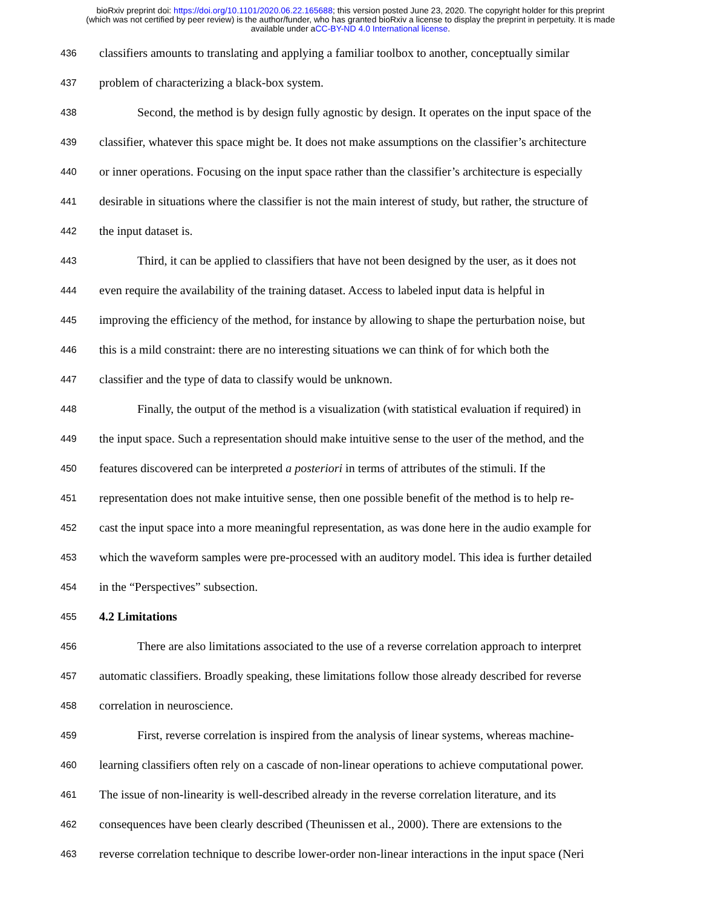bioRxiv preprint doi: https://doi.org/10.1101/2020.06.22.165688; this version posted June 23, 2020. The copyright holder for this preprint
(which was not certified by peer review) is the author/funder, who has granted bioRxiv a license to display the preprint in perpetuity. It is made
available under aCC-BY-ND 4.0 International license.
436 classifiers amounts to translating and applying a familiar toolbox to another, conceptually similar
437 problem of characterizing a black-box system.
438 Second, the method is by design fully agnostic by design. It operates on the input space of the
439 classifier, whatever this space might be. It does not make assumptions on the classifier’s architecture
440 or inner operations. Focusing on the input space rather than the classifier’s architecture is especially
441 desirable in situations where the classifier is not the main interest of study, but rather, the structure of
442 the input dataset is.
443 Third, it can be applied to classifiers that have not been designed by the user, as it does not
444 even require the availability of the training dataset. Access to labeled input data is helpful in
445 improving the efficiency of the method, for instance by allowing to shape the perturbation noise, but
446 this is a mild constraint: there are no interesting situations we can think of for which both the
447 classifier and the type of data to classify would be unknown.
448 Finally, the output of the method is a visualization (with statistical evaluation if required) in
449 the input space. Such a representation should make intuitive sense to the user of the method, and the
450 features discovered can be interpreted a posteriori in terms of attributes of the stimuli. If the
451 representation does not make intuitive sense, then one possible benefit of the method is to help re-
452 cast the input space into a more meaningful representation, as was done here in the audio example for
453 which the waveform samples were pre-processed with an auditory model. This idea is further detailed
454 in the “Perspectives” subsection.
455 4.2 Limitations
456 There are also limitations associated to the use of a reverse correlation approach to interpret
457 automatic classifiers. Broadly speaking, these limitations follow those already described for reverse
458 correlation in neuroscience.
459 First, reverse correlation is inspired from the analysis of linear systems, whereas machine-
460 learning classifiers often rely on a cascade of non-linear operations to achieve computational power.
461 The issue of non-linearity is well-described already in the reverse correlation literature, and its
462 consequences have been clearly described (Theunissen et al., 2000). There are extensions to the
463 reverse correlation technique to describe lower-order non-linear interactions in the input space (Neri